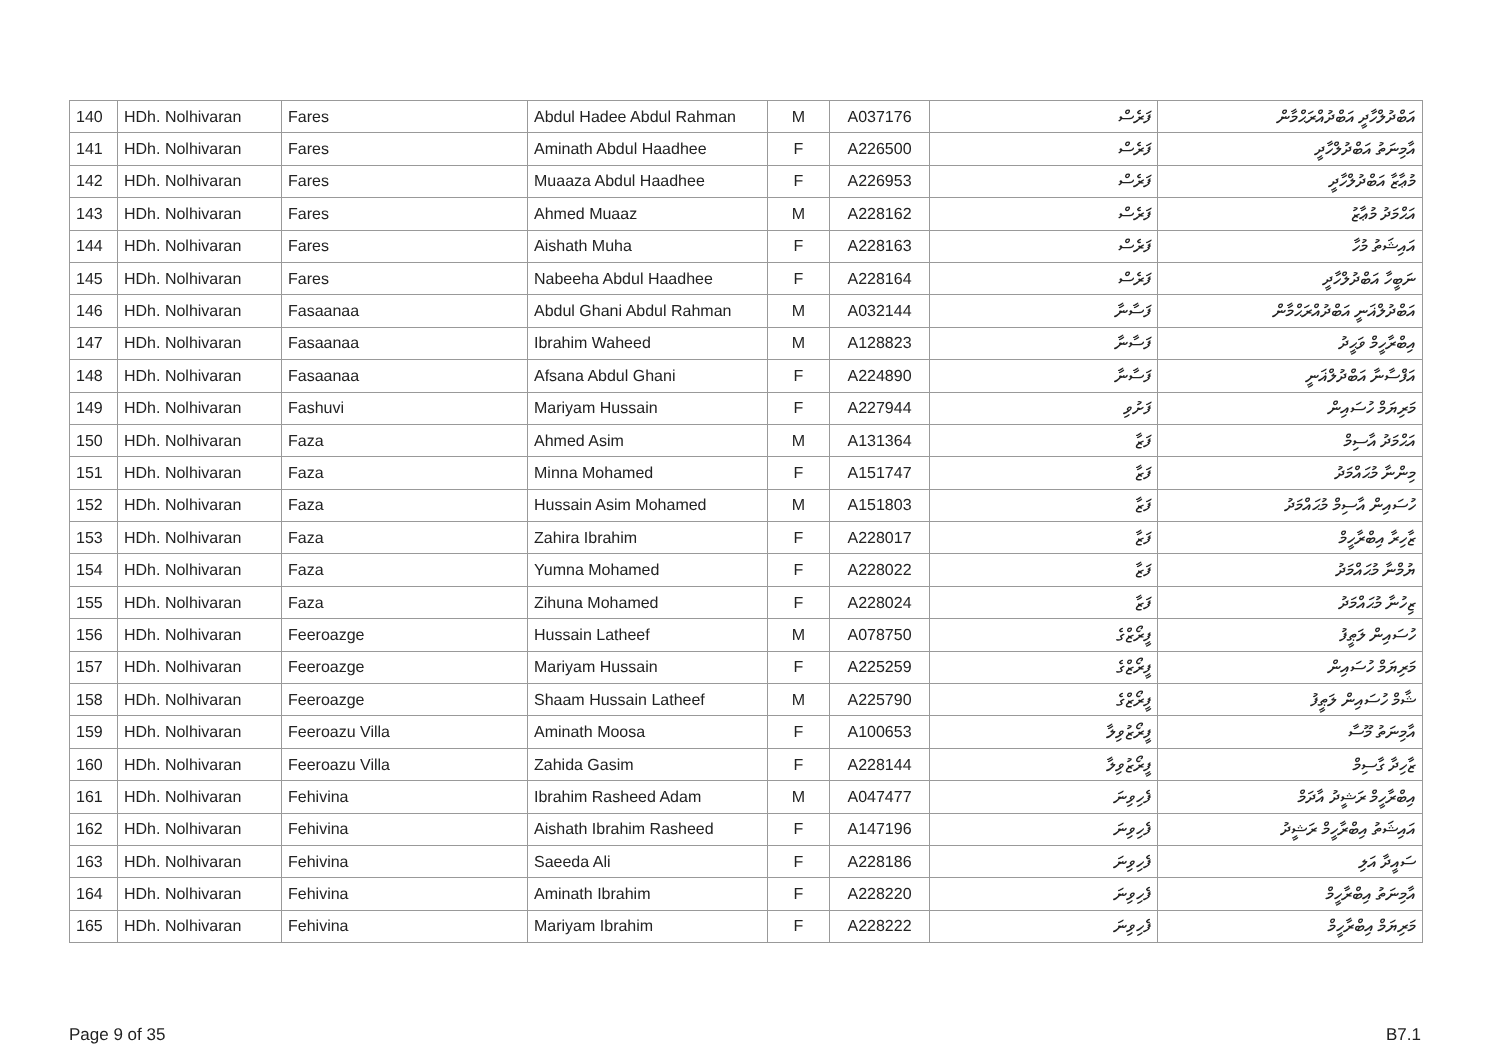| 140 | HDh. Nolhivaran | Fares | Abdul Hadee Abdul Rahman | M | A037176 | ފަރެސް | އަބްދުލްހާދީ އަބްދުއްރަޙްމާން |
| 141 | HDh. Nolhivaran | Fares | Aminath Abdul Haadhee | F | A226500 | ފަރެސް | އާމިނަތު އަބްދުލްހާދީ |
| 142 | HDh. Nolhivaran | Fares | Muaaza Abdul Haadhee | F | A226953 | ފަރެސް | މުޢާޒާ އަބްދުލްހާދީ |
| 143 | HDh. Nolhivaran | Fares | Ahmed Muaaz | M | A228162 | ފަރެސް | އަޙްމަދު މުޢާޒު |
| 144 | HDh. Nolhivaran | Fares | Aishath Muha | F | A228163 | ފަރެސް | އައިޝަތު މުހާ |
| 145 | HDh. Nolhivaran | Fares | Nabeeha Abdul Haadhee | F | A228164 | ފަރެސް | ނަބީހާ އަބްދުލްހާދީ |
| 146 | HDh. Nolhivaran | Fasaanaa | Abdul Ghani Abdul Rahman | M | A032144 | ފަސާނާ | އަބްދުލްޣަނީ އަބްދުއްރަޙްމާން |
| 147 | HDh. Nolhivaran | Fasaanaa | Ibrahim Waheed | M | A128823 | ފަސާނާ | އިބްރާހީމް ވަޙީދު |
| 148 | HDh. Nolhivaran | Fasaanaa | Afsana Abdul Ghani | F | A224890 | ފަސާނާ | އަފްސާނާ އަބްދުލްޣަނީ |
| 149 | HDh. Nolhivaran | Fashuvi | Mariyam Hussain | F | A227944 | ފަށުވި | މަރިޔަމް ހުސައިން |
| 150 | HDh. Nolhivaran | Faza | Ahmed Asim | M | A131364 | ފަޒާ | އަޙްމަދު އާސިމް |
| 151 | HDh. Nolhivaran | Faza | Minna Mohamed | F | A151747 | ފަޒާ | މިންނާ މުޙައްމަދު |
| 152 | HDh. Nolhivaran | Faza | Hussain Asim Mohamed | M | A151803 | ފަޒާ | ހުސައިން އާސިމް މުޙައްމަދު |
| 153 | HDh. Nolhivaran | Faza | Zahira Ibrahim | F | A228017 | ފަޒާ | ޒާހިރާ އިބްރާހީމް |
| 154 | HDh. Nolhivaran | Faza | Yumna Mohamed | F | A228022 | ފަޒާ | ޔުމްނާ މުޙައްމަދު |
| 155 | HDh. Nolhivaran | Faza | Zihuna Mohamed | F | A228024 | ފަޒާ | ޒިހުނާ މުޙައްމަދު |
| 156 | HDh. Nolhivaran | Feeroazge | Hussain Latheef | M | A078750 | ފީރޯޒްގެ | ހުސައިން ލަޠީފު |
| 157 | HDh. Nolhivaran | Feeroazge | Mariyam Hussain | F | A225259 | ފީރޯޒްގެ | މަރިޔަމް ހުސައިން |
| 158 | HDh. Nolhivaran | Feeroazge | Shaam Hussain Latheef | M | A225790 | ފީރޯޒްގެ | ޝާމް ހުސައިން ލަޠީފު |
| 159 | HDh. Nolhivaran | Feeroazu Villa | Aminath Moosa | F | A100653 | ފީރޯޒުވިލާ | އާމިނަތު މޫސާ |
| 160 | HDh. Nolhivaran | Feeroazu Villa | Zahida Gasim | F | A228144 | ފީރޯޒުވިލާ | ޒާހިދާ ގާސިމް |
| 161 | HDh. Nolhivaran | Fehivina | Ibrahim Rasheed Adam | M | A047477 | ފެހިވިނަ | އިބްރާހީމް ރަޝީދު އާދަމް |
| 162 | HDh. Nolhivaran | Fehivina | Aishath Ibrahim Rasheed | F | A147196 | ފެހިވިނަ | އައިޝަތު އިބްރާހީމް ރަޝީދު |
| 163 | HDh. Nolhivaran | Fehivina | Saeeda Ali | F | A228186 | ފެހިވިނަ | ސައީދާ އަލި |
| 164 | HDh. Nolhivaran | Fehivina | Aminath Ibrahim | F | A228220 | ފެހިވިނަ | އާމިނަތު އިބްރާހީމް |
| 165 | HDh. Nolhivaran | Fehivina | Mariyam Ibrahim | F | A228222 | ފެހިވިނަ | މަރިޔަމް އިބްރާހީމް |
Page 9 of 35 B7.1